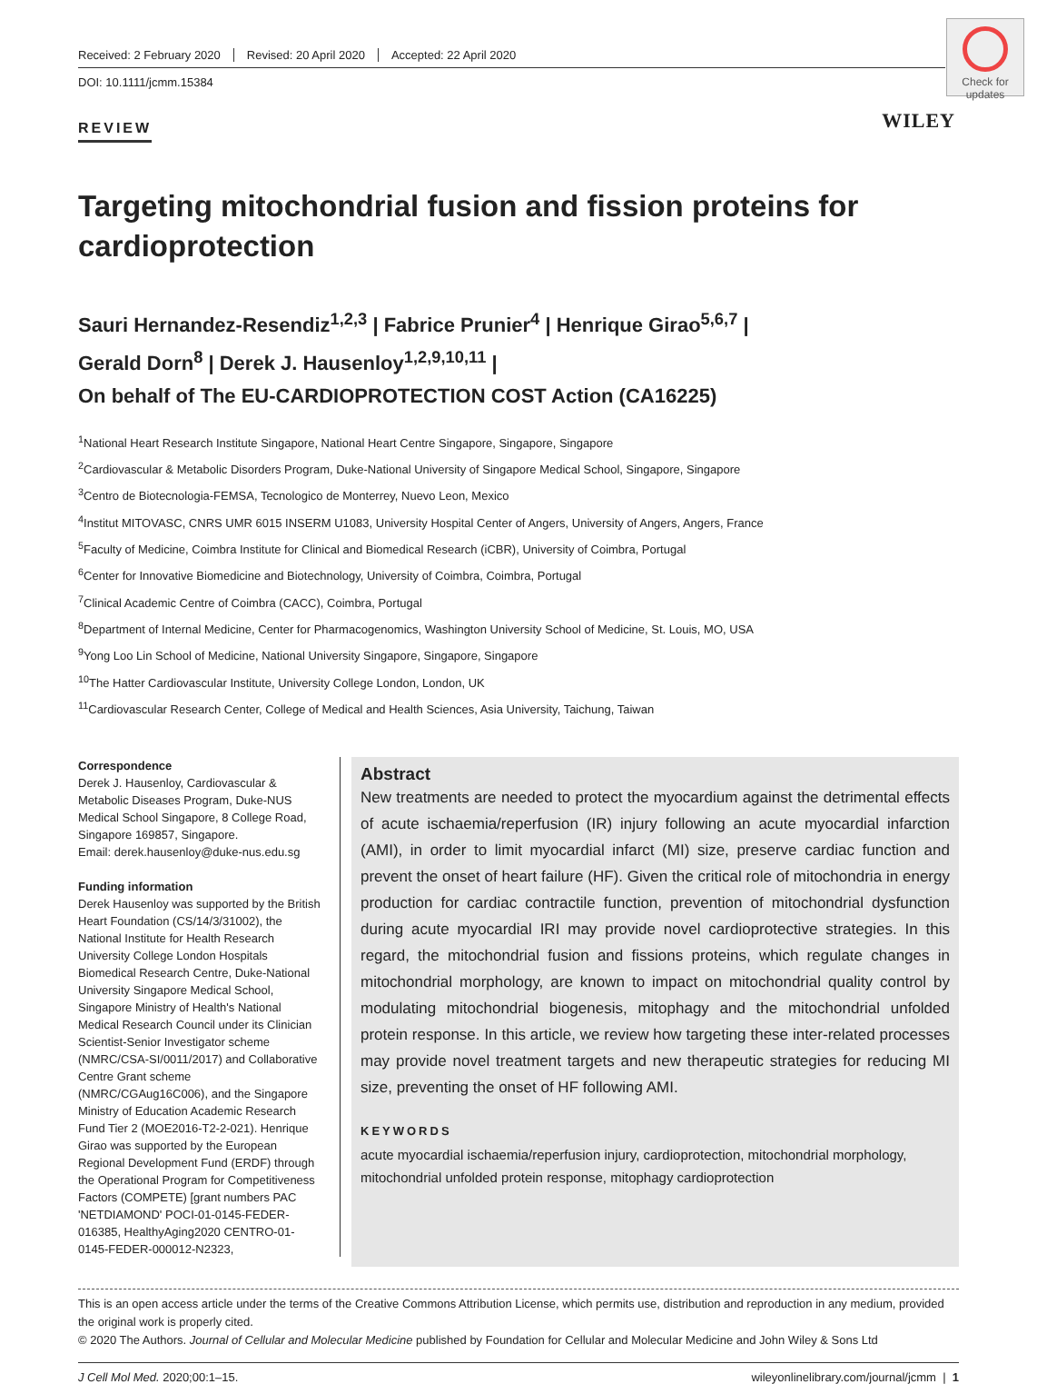Received: 2 February 2020 Revised: 20 April 2020 Accepted: 22 April 2020
DOI: 10.1111/jcmm.15384
Check for updates
REVIEW
WILEY
Targeting mitochondrial fusion and fission proteins for cardioprotection
Sauri Hernandez-Resendiz<sup>1,2,3</sup> | Fabrice Prunier<sup>4</sup> | Henrique Girao<sup>5,6,7</sup> |
Gerald Dorn<sup>8</sup> | Derek J. Hausenloy<sup>1,2,9,10,11</sup> |
On behalf of The EU-CARDIOPROTECTION COST Action (CA16225)
<sup>1</sup> National Heart Research Institute Singapore, National Heart Centre Singapore, Singapore, Singapore
<sup>2</sup> Cardiovascular & Metabolic Disorders Program, Duke-National University of Singapore Medical School, Singapore, Singapore
<sup>3</sup> Centro de Biotecnologia-FEMSA, Tecnologico de Monterrey, Nuevo Leon, Mexico
<sup>4</sup> Institut MITOVASC, CNRS UMR 6015 INSERM U1083, University Hospital Center of Angers, University of Angers, Angers, France
<sup>5</sup> Faculty of Medicine, Coimbra Institute for Clinical and Biomedical Research (iCBR), University of Coimbra, Portugal
<sup>6</sup> Center for Innovative Biomedicine and Biotechnology, University of Coimbra, Coimbra, Portugal
<sup>7</sup> Clinical Academic Centre of Coimbra (CACC), Coimbra, Portugal
<sup>8</sup> Department of Internal Medicine, Center for Pharmacogenomics, Washington University School of Medicine, St. Louis, MO, USA
<sup>9</sup> Yong Loo Lin School of Medicine, National University Singapore, Singapore, Singapore
<sup>10</sup> The Hatter Cardiovascular Institute, University College London, London, UK
<sup>11</sup> Cardiovascular Research Center, College of Medical and Health Sciences, Asia University, Taichung, Taiwan
Correspondence
Derek J. Hausenloy, Cardiovascular & Metabolic Diseases Program, Duke-NUS Medical School Singapore, 8 College Road, Singapore 169857, Singapore.
Email: derek.hausenloy@duke-nus.edu.sg
Funding information
Derek Hausenloy was supported by the British Heart Foundation (CS/14/3/31002), the National Institute for Health Research University College London Hospitals Biomedical Research Centre, Duke-National University Singapore Medical School, Singapore Ministry of Health's National Medical Research Council under its Clinician Scientist-Senior Investigator scheme (NMRC/CSA-SI/0011/2017) and Collaborative Centre Grant scheme (NMRC/CGAug16C006), and the Singapore Ministry of Education Academic Research Fund Tier 2 (MOE2016-T2-2-021). Henrique Girao was supported by the European Regional Development Fund (ERDF) through the Operational Program for Competitiveness Factors (COMPETE) [grant numbers PAC 'NETDIAMOND' POCI-01-0145-FEDER-016385, HealthyAging2020 CENTRO-01-0145-FEDER-000012-N2323,
Abstract
New treatments are needed to protect the myocardium against the detrimental effects of acute ischaemia/reperfusion (IR) injury following an acute myocardial infarction (AMI), in order to limit myocardial infarct (MI) size, preserve cardiac function and prevent the onset of heart failure (HF). Given the critical role of mitochondria in energy production for cardiac contractile function, prevention of mitochondrial dysfunction during acute myocardial IRI may provide novel cardioprotective strategies. In this regard, the mitochondrial fusion and fissions proteins, which regulate changes in mitochondrial morphology, are known to impact on mitochondrial quality control by modulating mitochondrial biogenesis, mitophagy and the mitochondrial unfolded protein response. In this article, we review how targeting these inter-related processes may provide novel treatment targets and new therapeutic strategies for reducing MI size, preventing the onset of HF following AMI.
KEYWORDS
acute myocardial ischaemia/reperfusion injury, cardioprotection, mitochondrial morphology, mitochondrial unfolded protein response, mitophagy cardioprotection
This is an open access article under the terms of the Creative Commons Attribution License, which permits use, distribution and reproduction in any medium, provided the original work is properly cited.
© 2020 The Authors. Journal of Cellular and Molecular Medicine published by Foundation for Cellular and Molecular Medicine and John Wiley & Sons Ltd
J Cell Mol Med. 2020;00:1–15. wileyonlinelibrary.com/journal/jcmm | 1